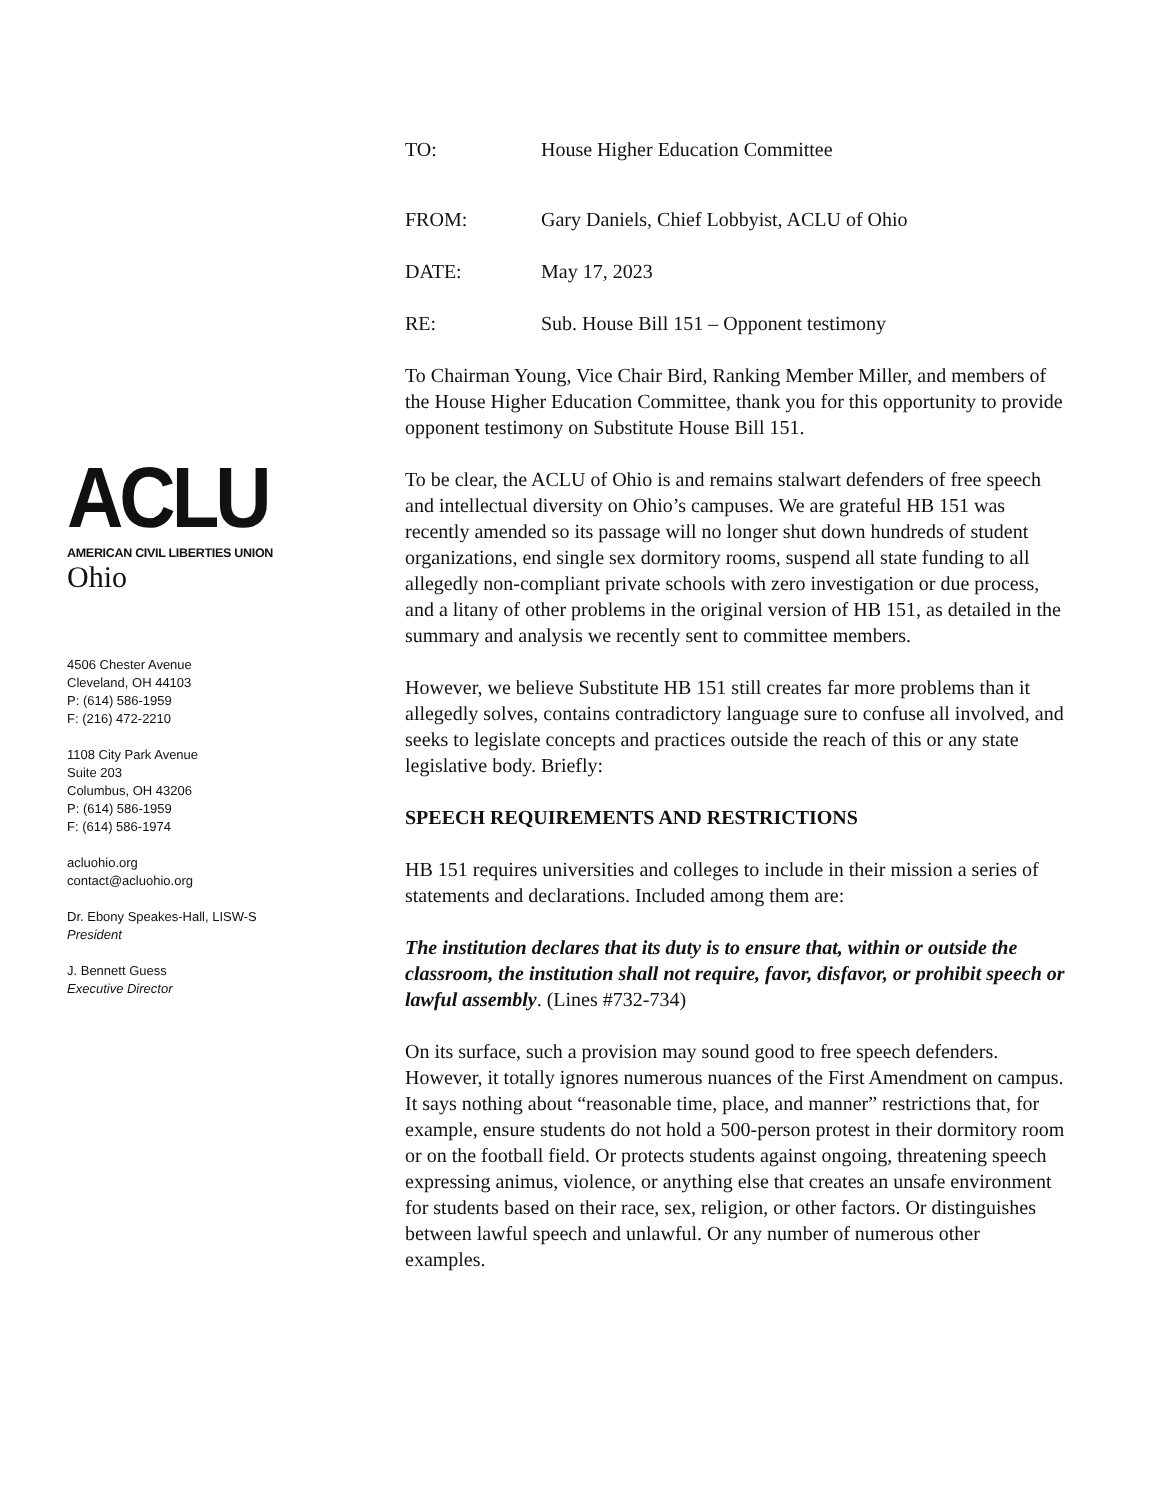ACLU
AMERICAN CIVIL LIBERTIES UNION
Ohio
4506 Chester Avenue
Cleveland, OH 44103
P: (614) 586-1959
F: (216) 472-2210
1108 City Park Avenue
Suite 203
Columbus, OH 43206
P: (614) 586-1959
F: (614) 586-1974
acluohio.org
contact@acluohio.org
Dr. Ebony Speakes-Hall, LISW-S
President
J. Bennett Guess
Executive Director
TO: House Higher Education Committee
FROM: Gary Daniels, Chief Lobbyist, ACLU of Ohio
DATE: May 17, 2023
RE: Sub. House Bill 151 – Opponent testimony
To Chairman Young, Vice Chair Bird, Ranking Member Miller, and members of the House Higher Education Committee, thank you for this opportunity to provide opponent testimony on Substitute House Bill 151.
To be clear, the ACLU of Ohio is and remains stalwart defenders of free speech and intellectual diversity on Ohio’s campuses. We are grateful HB 151 was recently amended so its passage will no longer shut down hundreds of student organizations, end single sex dormitory rooms, suspend all state funding to all allegedly non-compliant private schools with zero investigation or due process, and a litany of other problems in the original version of HB 151, as detailed in the summary and analysis we recently sent to committee members.
However, we believe Substitute HB 151 still creates far more problems than it allegedly solves, contains contradictory language sure to confuse all involved, and seeks to legislate concepts and practices outside the reach of this or any state legislative body. Briefly:
SPEECH REQUIREMENTS AND RESTRICTIONS
HB 151 requires universities and colleges to include in their mission a series of statements and declarations. Included among them are:
The institution declares that its duty is to ensure that, within or outside the classroom, the institution shall not require, favor, disfavor, or prohibit speech or lawful assembly. (Lines #732-734)
On its surface, such a provision may sound good to free speech defenders. However, it totally ignores numerous nuances of the First Amendment on campus. It says nothing about “reasonable time, place, and manner” restrictions that, for example, ensure students do not hold a 500-person protest in their dormitory room or on the football field. Or protects students against ongoing, threatening speech expressing animus, violence, or anything else that creates an unsafe environment for students based on their race, sex, religion, or other factors. Or distinguishes between lawful speech and unlawful. Or any number of numerous other examples.